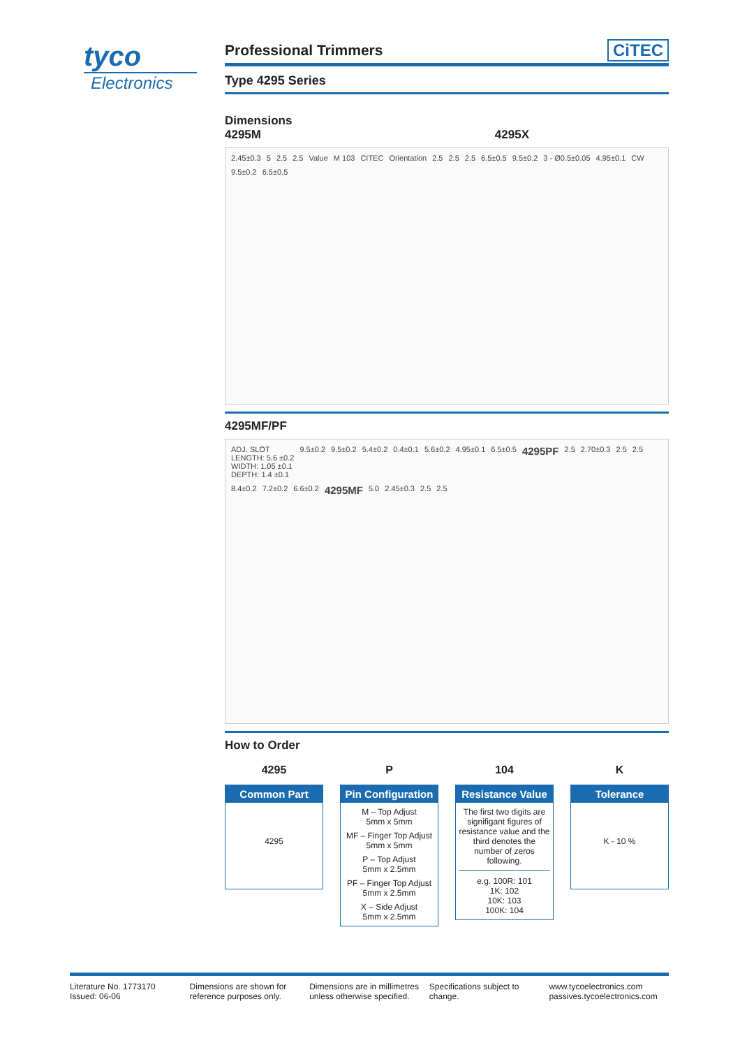tyco
Electronics
Professional Trimmers
CiTEC
Type 4295 Series
Dimensions
4295M
4295X
2.45±0.3 5 2.5 2.5 Value M 103 CITEC Orientation 2.5 2.5 2.5 6.5±0.5 9.5±0.2 3 - Ø0.5±0.05 4.95±0.1 CW 9.5±0.2 6.5±0.5
4295MF/PF
ADJ. SLOT
LENGTH: 5.6 ±0.2
WIDTH: 1.05 ±0.1
DEPTH: 1.4 ±0.1 9.5±0.2 9.5±0.2 5.4±0.2 0.4±0.1 5.6±0.2 4.95±0.1 6.5±0.5 4295PF 2.5 2.70±0.3 2.5 2.5 8.4±0.2 7.2±0.2 6.6±0.2 4295MF 5.0 2.45±0.3 2.5 2.5
How to Order
4295
Common Part
4295
P
Pin Configuration
M – Top Adjust
5mm x 5mm
MF – Finger Top Adjust
5mm x 5mm
P – Top Adjust
5mm x 2.5mm
PF – Finger Top Adjust
5mm x 2.5mm
X – Side Adjust
5mm x 2.5mm
104
Resistance Value
The first two digits are signifigant figures of resistance value and the third denotes the number of zeros following.
e.g. 100R: 101
1K: 102
10K: 103
100K: 104
K
Tolerance
K - 10 %
Literature No. 1773170
Issued: 06-06
Dimensions are shown for
reference purposes only.
Dimensions are in millimetres
unless otherwise specified.
Specifications subject to
change.
www.tycoelectronics.com
passives.tycoelectronics.com